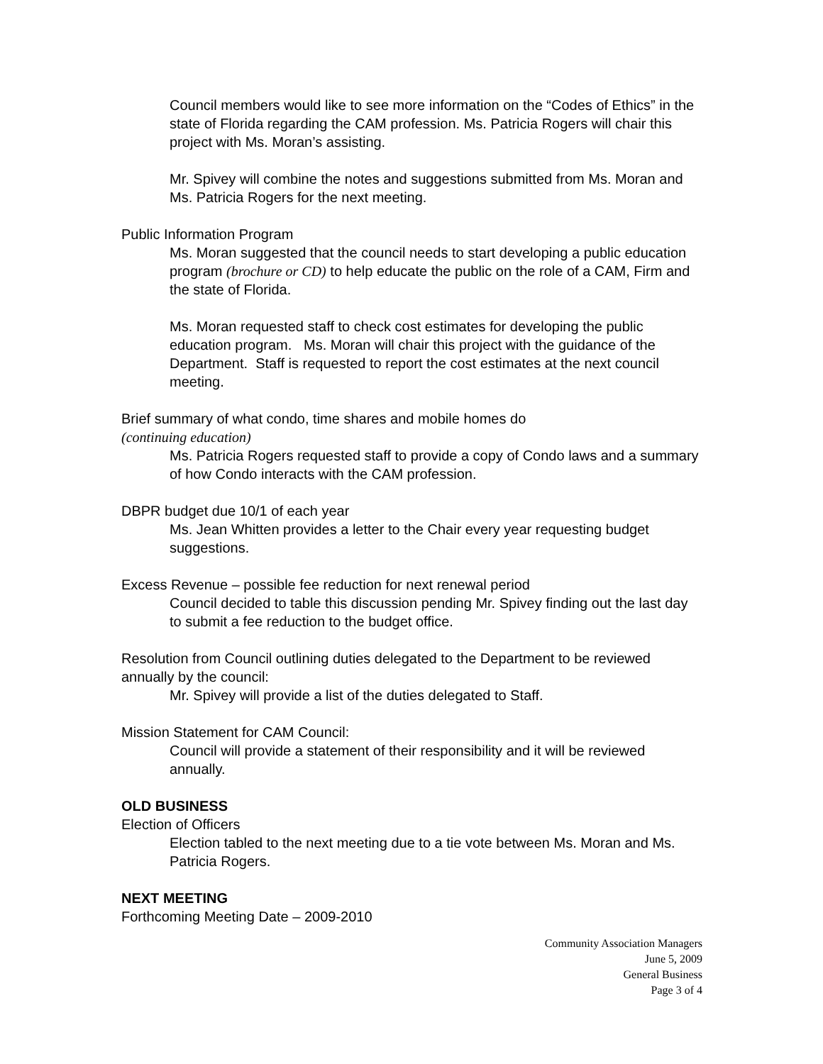Council members would like to see more information on the “Codes of Ethics” in the state of Florida regarding the CAM profession. Ms. Patricia Rogers will chair this project with Ms. Moran’s assisting.
Mr. Spivey will combine the notes and suggestions submitted from Ms. Moran and Ms. Patricia Rogers for the next meeting.
Public Information Program
Ms. Moran suggested that the council needs to start developing a public education program (brochure or CD) to help educate the public on the role of a CAM, Firm and the state of Florida.
Ms. Moran requested staff to check cost estimates for developing the public education program. Ms. Moran will chair this project with the guidance of the Department. Staff is requested to report the cost estimates at the next council meeting.
Brief summary of what condo, time shares and mobile homes do
(continuing education)
Ms. Patricia Rogers requested staff to provide a copy of Condo laws and a summary of how Condo interacts with the CAM profession.
DBPR budget due 10/1 of each year
Ms. Jean Whitten provides a letter to the Chair every year requesting budget suggestions.
Excess Revenue – possible fee reduction for next renewal period
Council decided to table this discussion pending Mr. Spivey finding out the last day to submit a fee reduction to the budget office.
Resolution from Council outlining duties delegated to the Department to be reviewed annually by the council:
Mr. Spivey will provide a list of the duties delegated to Staff.
Mission Statement for CAM Council:
Council will provide a statement of their responsibility and it will be reviewed annually.
OLD BUSINESS
Election of Officers
Election tabled to the next meeting due to a tie vote between Ms. Moran and Ms. Patricia Rogers.
NEXT MEETING
Forthcoming Meeting Date – 2009-2010
Community Association Managers
June 5, 2009
General Business
Page 3 of 4